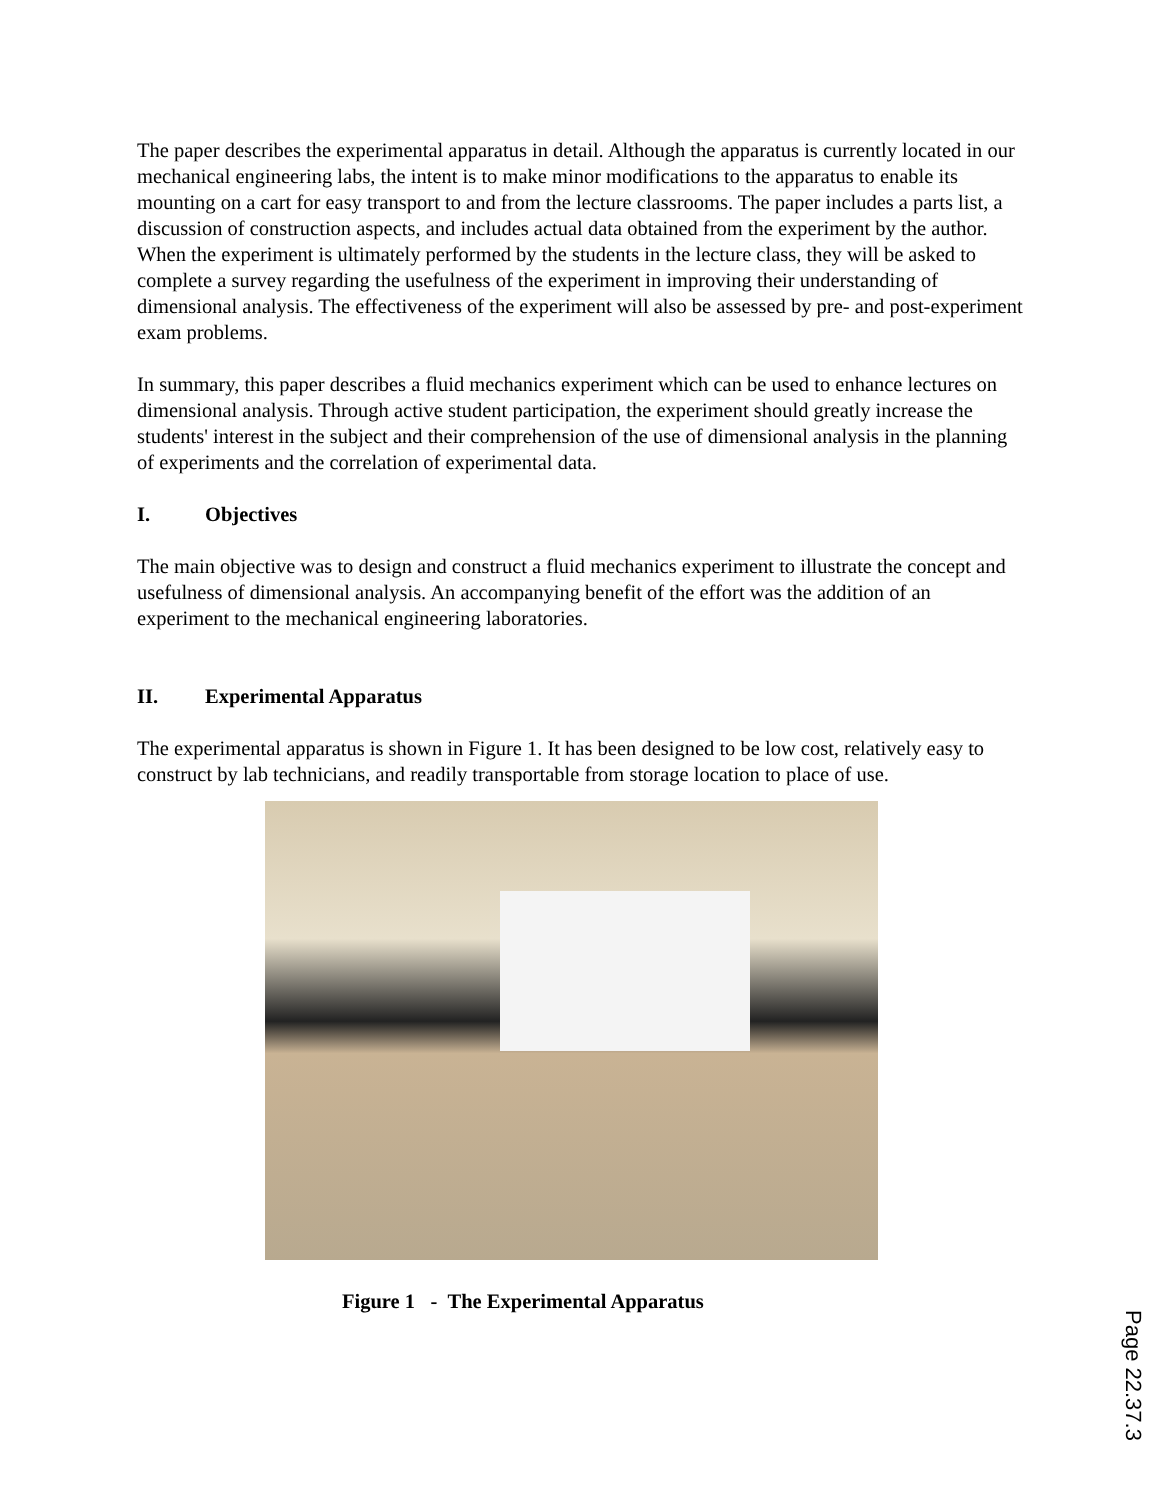The paper describes the experimental apparatus in detail. Although the apparatus is currently located in our mechanical engineering labs, the intent is to make minor modifications to the apparatus to enable its mounting on a cart for easy transport to and from the lecture classrooms. The paper includes a parts list, a discussion of construction aspects, and includes actual data obtained from the experiment by the author. When the experiment is ultimately performed by the students in the lecture class, they will be asked to complete a survey regarding the usefulness of the experiment in improving their understanding of dimensional analysis. The effectiveness of the experiment will also be assessed by pre- and post-experiment exam problems.
In summary, this paper describes a fluid mechanics experiment which can be used to enhance lectures on dimensional analysis. Through active student participation, the experiment should greatly increase the students' interest in the subject and their comprehension of the use of dimensional analysis in the planning of experiments and the correlation of experimental data.
I. Objectives
The main objective was to design and construct a fluid mechanics experiment to illustrate the concept and usefulness of dimensional analysis. An accompanying benefit of the effort was the addition of an experiment to the mechanical engineering laboratories.
II. Experimental Apparatus
The experimental apparatus is shown in Figure 1. It has been designed to be low cost, relatively easy to construct by lab technicians, and readily transportable from storage location to place of use.
Figure 1 - The Experimental Apparatus
Page 22.37.3